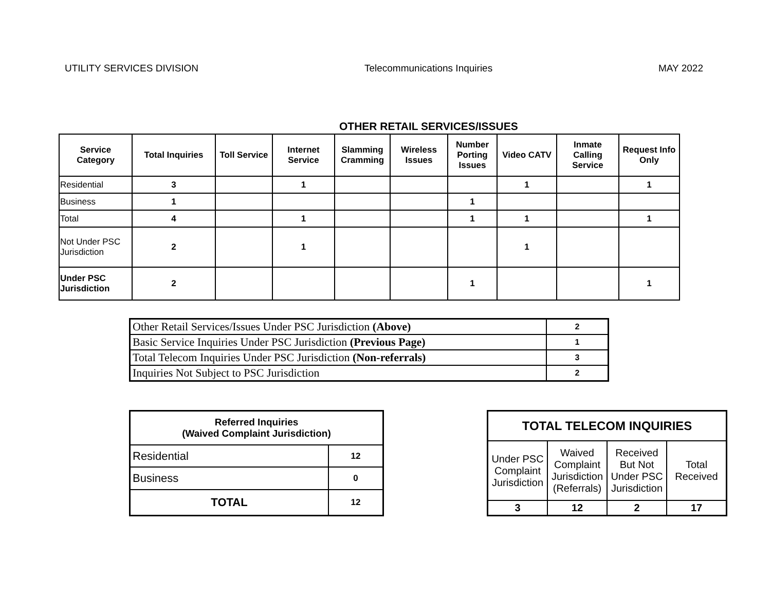UTILITY SERVICES DIVISION Telecommunications Inquiries MAY 2022
OTHER RETAIL SERVICES/ISSUES
| Service Category | Total Inquiries | Toll Service | Internet Service | Slamming Cramming | Wireless Issues | Number Porting Issues | Video CATV | Inmate Calling Service | Request Info Only |
| --- | --- | --- | --- | --- | --- | --- | --- | --- | --- |
| Residential | 3 | | 1 | | | | 1 | | 1 |
| Business | 1 | | | | | 1 | | | |
| Total | 4 | | 1 | | | 1 | 1 | | 1 |
| Not Under PSC Jurisdiction | 2 | | 1 | | | | 1 | | |
| Under PSC Jurisdiction | 2 | | | | | 1 | | | 1 |
| Other Retail Services/Issues Under PSC Jurisdiction (Above) | 2 |
| Basic Service Inquiries Under PSC Jurisdiction (Previous Page) | 1 |
| Total Telecom Inquiries Under PSC Jurisdiction (Non-referrals) | 3 |
| Inquiries Not Subject to PSC Jurisdiction | 2 |
| Referred Inquiries (Waived Complaint Jurisdiction) | |
| Residential | 12 |
| Business | 0 |
| TOTAL | 12 |
| TOTAL TELECOM INQUIRIES | | | |
| Under PSC Complaint Jurisdiction | Waived Complaint Jurisdiction (Referrals) | Received But Not Under PSC Jurisdiction | Total Received |
| 3 | 12 | 2 | 17 |